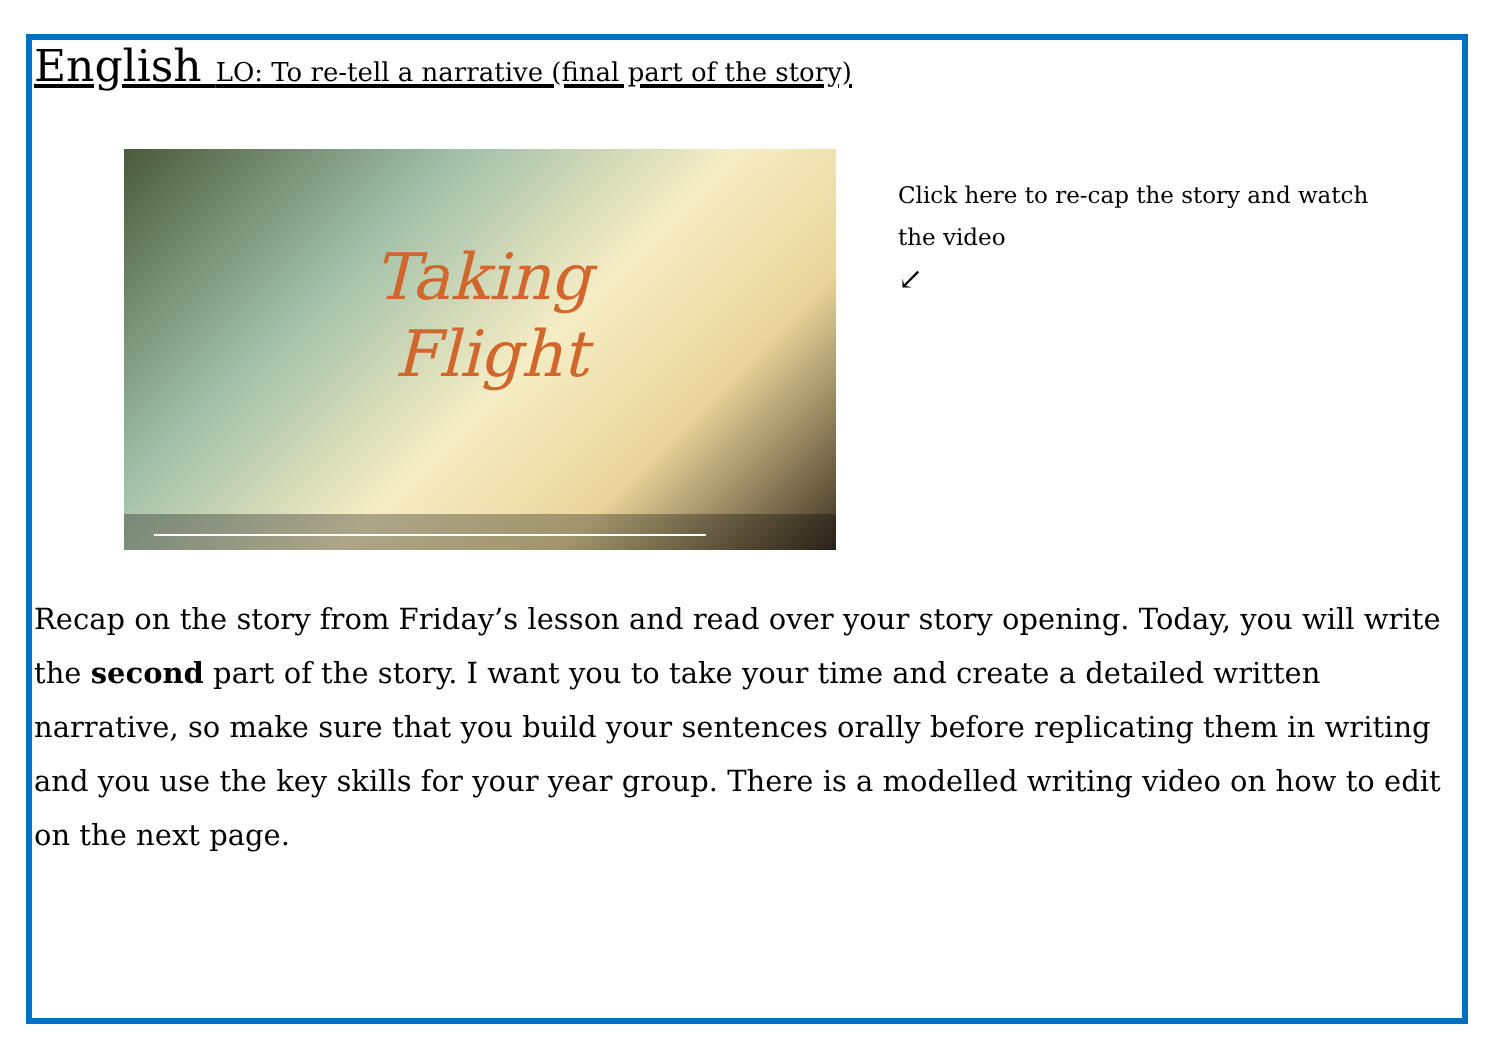English LO: To re-tell a narrative (final part of the story)
Taking
Flight
Click here to re-cap the story and watch the video
↙
Recap on the story from Friday’s lesson and read over your story opening. Today, you will write the second part of the story. I want you to take your time and create a detailed written narrative, so make sure that you build your sentences orally before replicating them in writing and you use the key skills for your year group. There is a modelled writing video on how to edit on the next page.